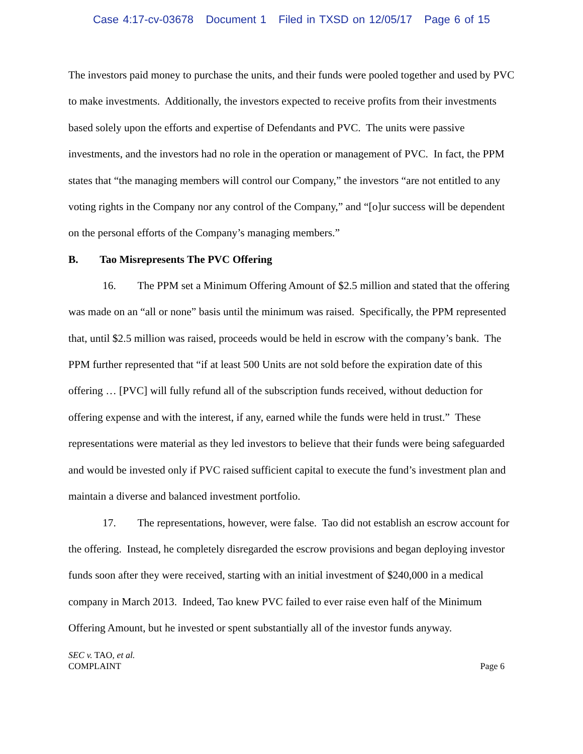Case 4:17-cv-03678 Document 1 Filed in TXSD on 12/05/17 Page 6 of 15
The investors paid money to purchase the units, and their funds were pooled together and used by PVC to make investments. Additionally, the investors expected to receive profits from their investments based solely upon the efforts and expertise of Defendants and PVC. The units were passive investments, and the investors had no role in the operation or management of PVC. In fact, the PPM states that “the managing members will control our Company,” the investors “are not entitled to any voting rights in the Company nor any control of the Company,” and “[o]ur success will be dependent on the personal efforts of the Company’s managing members.”
B. Tao Misrepresents The PVC Offering
16. The PPM set a Minimum Offering Amount of $2.5 million and stated that the offering was made on an “all or none” basis until the minimum was raised. Specifically, the PPM represented that, until $2.5 million was raised, proceeds would be held in escrow with the company’s bank. The PPM further represented that “if at least 500 Units are not sold before the expiration date of this offering … [PVC] will fully refund all of the subscription funds received, without deduction for offering expense and with the interest, if any, earned while the funds were held in trust.” These representations were material as they led investors to believe that their funds were being safeguarded and would be invested only if PVC raised sufficient capital to execute the fund’s investment plan and maintain a diverse and balanced investment portfolio.
17. The representations, however, were false. Tao did not establish an escrow account for the offering. Instead, he completely disregarded the escrow provisions and began deploying investor funds soon after they were received, starting with an initial investment of $240,000 in a medical company in March 2013. Indeed, Tao knew PVC failed to ever raise even half of the Minimum Offering Amount, but he invested or spent substantially all of the investor funds anyway.
SEC v. TAO, et al.
COMPLAINT
Page 6